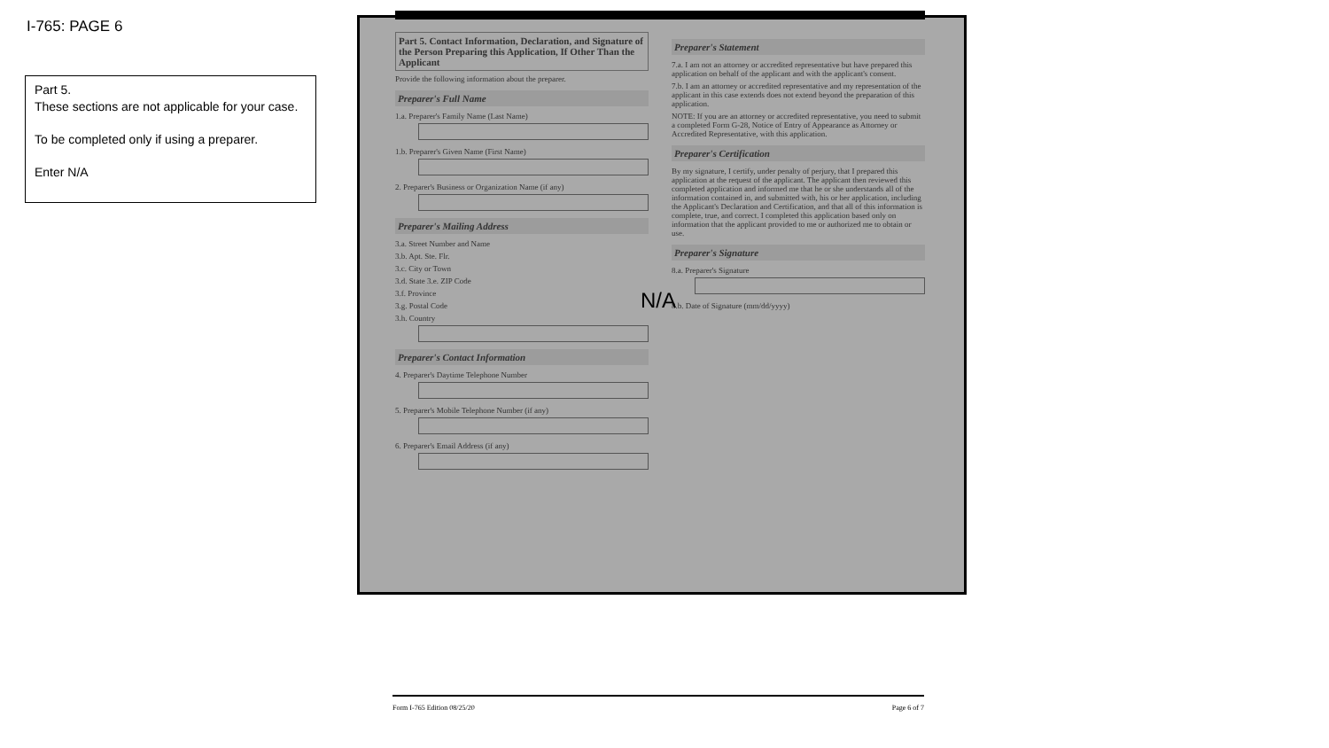I-765: PAGE 6
Part 5.
These sections are not applicable for your case.
To be completed only if using a preparer.
Enter N/A
Part 5. Contact Information, Declaration, and Signature of the Person Preparing this Application, If Other Than the Applicant
Provide the following information about the preparer.
Preparer's Full Name
1.a. Preparer's Family Name (Last Name)
1.b. Preparer's Given Name (First Name)
2. Preparer's Business or Organization Name (if any)
Preparer's Mailing Address
3.a. Street Number and Name
3.b. Apt. Ste. Flr.
3.c. City or Town
3.d. State 3.e. ZIP Code
3.f. Province
3.g. Postal Code
3.h. Country
Preparer's Contact Information
4. Preparer's Daytime Telephone Number
5. Preparer's Mobile Telephone Number (if any)
6. Preparer's Email Address (if any)
Preparer's Statement
7.a. I am not an attorney or accredited representative but have prepared this application on behalf of the applicant and with the applicant's consent.
7.b. I am an attorney or accredited representative and my representation of the applicant in this case extends does not extend beyond the preparation of this application.
NOTE: If you are an attorney or accredited representative, you need to submit a completed Form G-28, Notice of Entry of Appearance as Attorney or Accredited Representative, with this application.
Preparer's Certification
By my signature, I certify, under penalty of perjury, that I prepared this application at the request of the applicant. The applicant then reviewed this completed application and informed me that he or she understands all of the information contained in, and submitted with, his or her application, including the Applicant's Declaration and Certification, and that all of this information is complete, true, and correct. I completed this application based only on information that the applicant provided to me or authorized me to obtain or use.
Preparer's Signature
8.a. Preparer's Signature
8.b. Date of Signature (mm/dd/yyyy)
N/A
Form I-765 Edition 08/25/20 Page 6 of 7